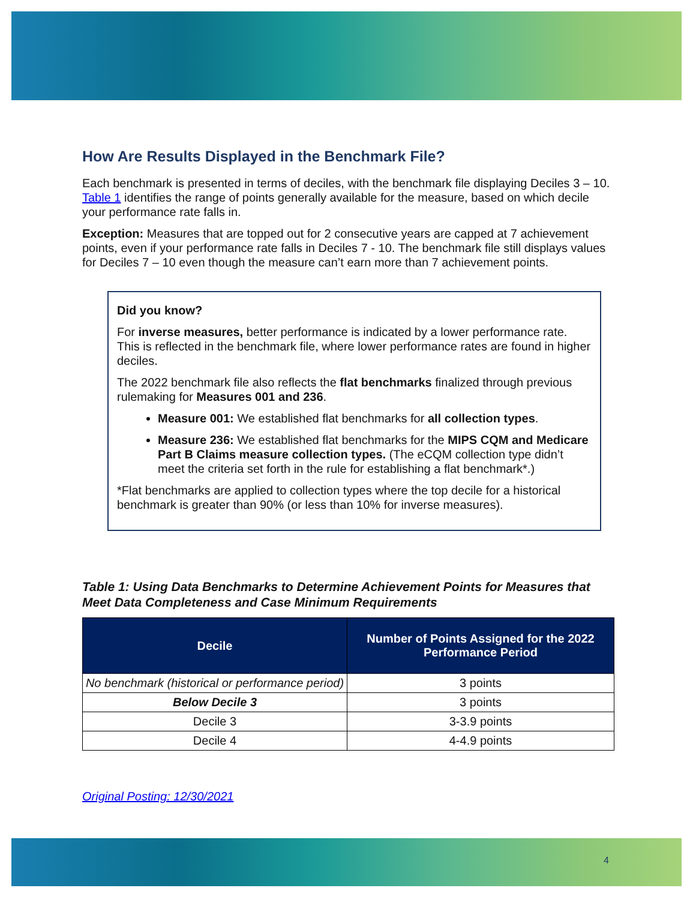How Are Results Displayed in the Benchmark File?
Each benchmark is presented in terms of deciles, with the benchmark file displaying Deciles 3 – 10. Table 1 identifies the range of points generally available for the measure, based on which decile your performance rate falls in.
Exception: Measures that are topped out for 2 consecutive years are capped at 7 achievement points, even if your performance rate falls in Deciles 7 - 10. The benchmark file still displays values for Deciles 7 – 10 even though the measure can’t earn more than 7 achievement points.
Did you know?
For inverse measures, better performance is indicated by a lower performance rate. This is reflected in the benchmark file, where lower performance rates are found in higher deciles.
The 2022 benchmark file also reflects the flat benchmarks finalized through previous rulemaking for Measures 001 and 236.
Measure 001: We established flat benchmarks for all collection types.
Measure 236: We established flat benchmarks for the MIPS CQM and Medicare Part B Claims measure collection types. (The eCQM collection type didn’t meet the criteria set forth in the rule for establishing a flat benchmark*.)
*Flat benchmarks are applied to collection types where the top decile for a historical benchmark is greater than 90% (or less than 10% for inverse measures).
Table 1: Using Data Benchmarks to Determine Achievement Points for Measures that Meet Data Completeness and Case Minimum Requirements
| Decile | Number of Points Assigned for the 2022 Performance Period |
| --- | --- |
| No benchmark (historical or performance period) | 3 points |
| Below Decile 3 | 3 points |
| Decile 3 | 3-3.9 points |
| Decile 4 | 4-4.9 points |
Original Posting: 12/30/2021
4